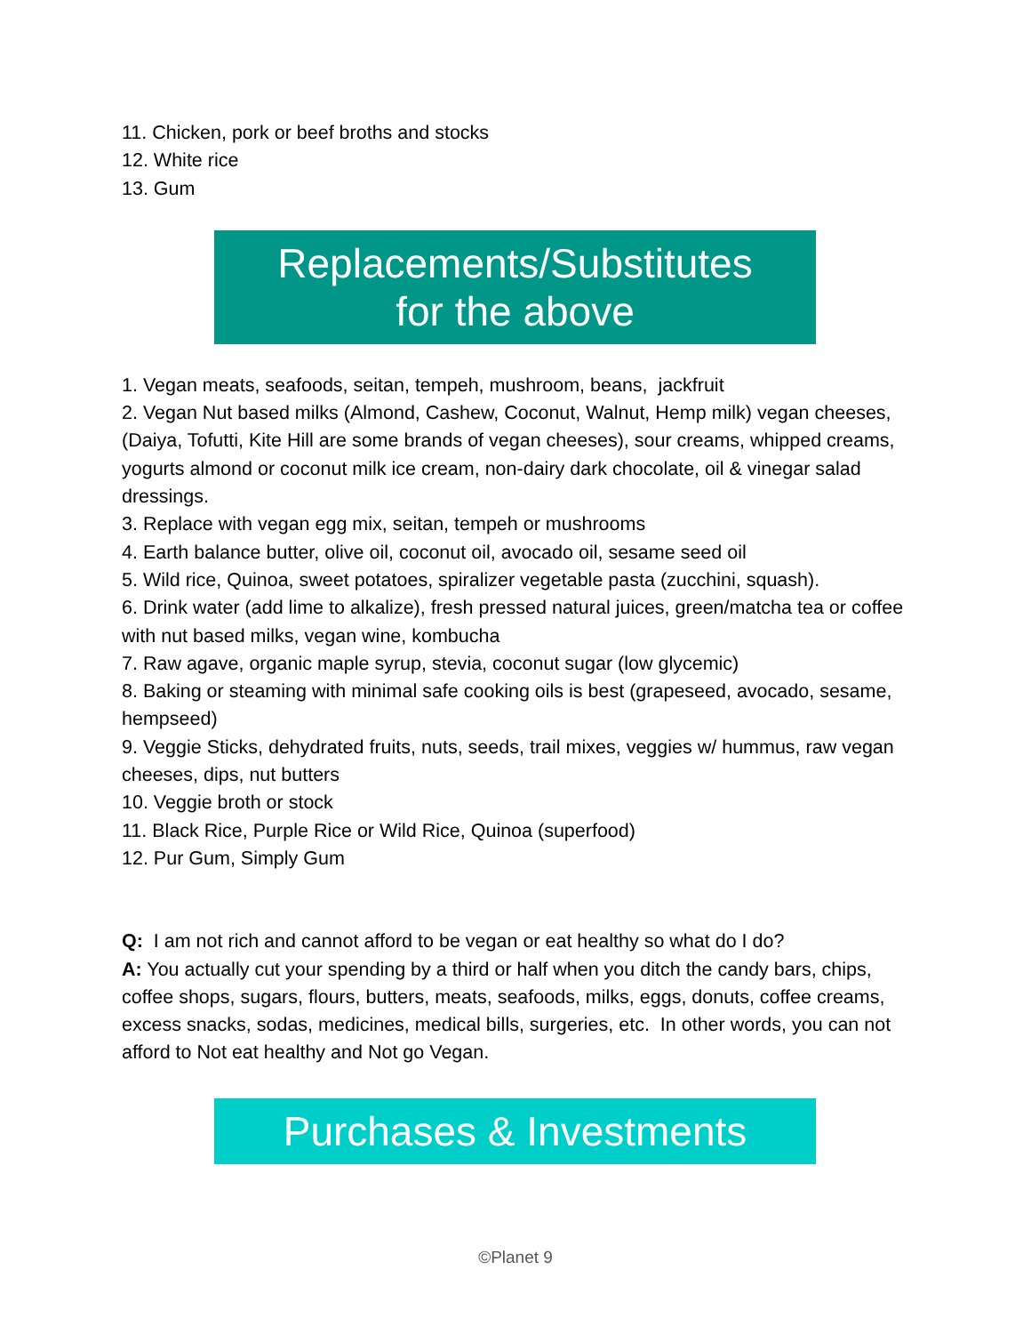11. Chicken, pork or beef broths and stocks
12. White rice
13. Gum
Replacements/Substitutes
for the above
1. Vegan meats, seafoods, seitan, tempeh, mushroom, beans, jackfruit
2. Vegan Nut based milks (Almond, Cashew, Coconut, Walnut, Hemp milk) vegan cheeses, (Daiya, Tofutti, Kite Hill are some brands of vegan cheeses), sour creams, whipped creams, yogurts almond or coconut milk ice cream, non-dairy dark chocolate, oil & vinegar salad dressings.
3. Replace with vegan egg mix, seitan, tempeh or mushrooms
4. Earth balance butter, olive oil, coconut oil, avocado oil, sesame seed oil
5. Wild rice, Quinoa, sweet potatoes, spiralizer vegetable pasta (zucchini, squash).
6. Drink water (add lime to alkalize), fresh pressed natural juices, green/matcha tea or coffee with nut based milks, vegan wine, kombucha
7. Raw agave, organic maple syrup, stevia, coconut sugar (low glycemic)
8. Baking or steaming with minimal safe cooking oils is best (grapeseed, avocado, sesame, hempseed)
9. Veggie Sticks, dehydrated fruits, nuts, seeds, trail mixes, veggies w/ hummus, raw vegan cheeses, dips, nut butters
10. Veggie broth or stock
11. Black Rice, Purple Rice or Wild Rice, Quinoa (superfood)
12. Pur Gum, Simply Gum
Q: I am not rich and cannot afford to be vegan or eat healthy so what do I do?
A: You actually cut your spending by a third or half when you ditch the candy bars, chips, coffee shops, sugars, flours, butters, meats, seafoods, milks, eggs, donuts, coffee creams, excess snacks, sodas, medicines, medical bills, surgeries, etc. In other words, you can not afford to Not eat healthy and Not go Vegan.
Purchases & Investments
©Planet 9